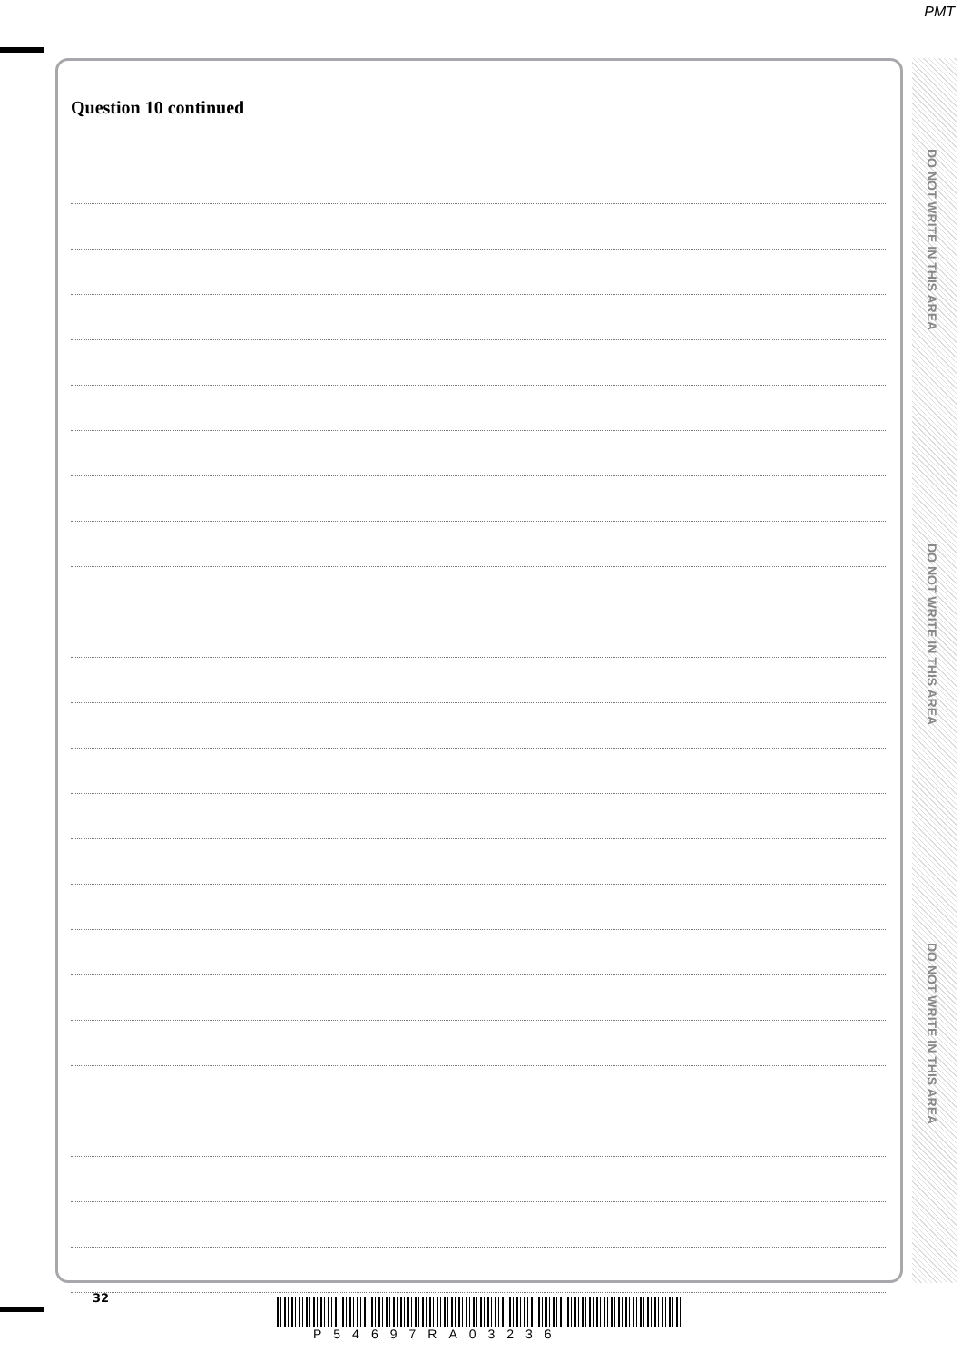PMT
Question 10 continued
DO NOT WRITE IN THIS AREA
DO NOT WRITE IN THIS AREA
DO NOT WRITE IN THIS AREA
32
P54697RA03236